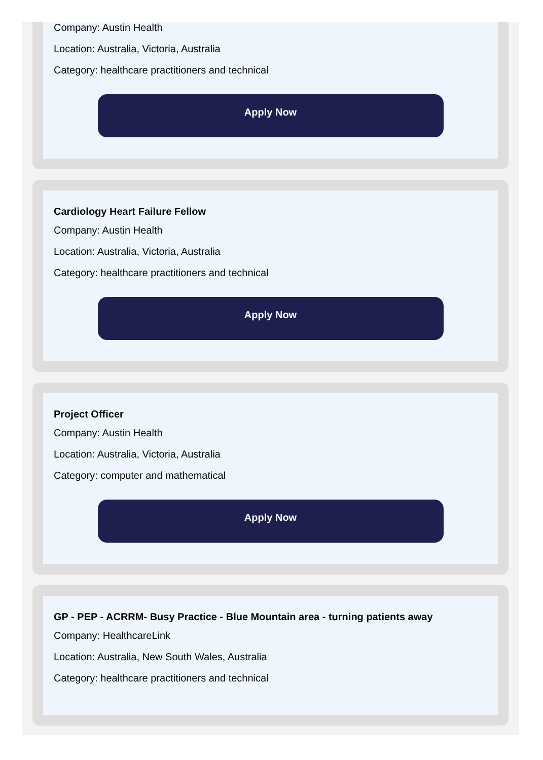Company: Austin Health
Location: Australia, Victoria, Australia
Category: healthcare practitioners and technical
Apply Now
Cardiology Heart Failure Fellow
Company: Austin Health
Location: Australia, Victoria, Australia
Category: healthcare practitioners and technical
Apply Now
Project Officer
Company: Austin Health
Location: Australia, Victoria, Australia
Category: computer and mathematical
Apply Now
GP - PEP - ACRRM- Busy Practice - Blue Mountain area - turning patients away
Company: HealthcareLink
Location: Australia, New South Wales, Australia
Category: healthcare practitioners and technical